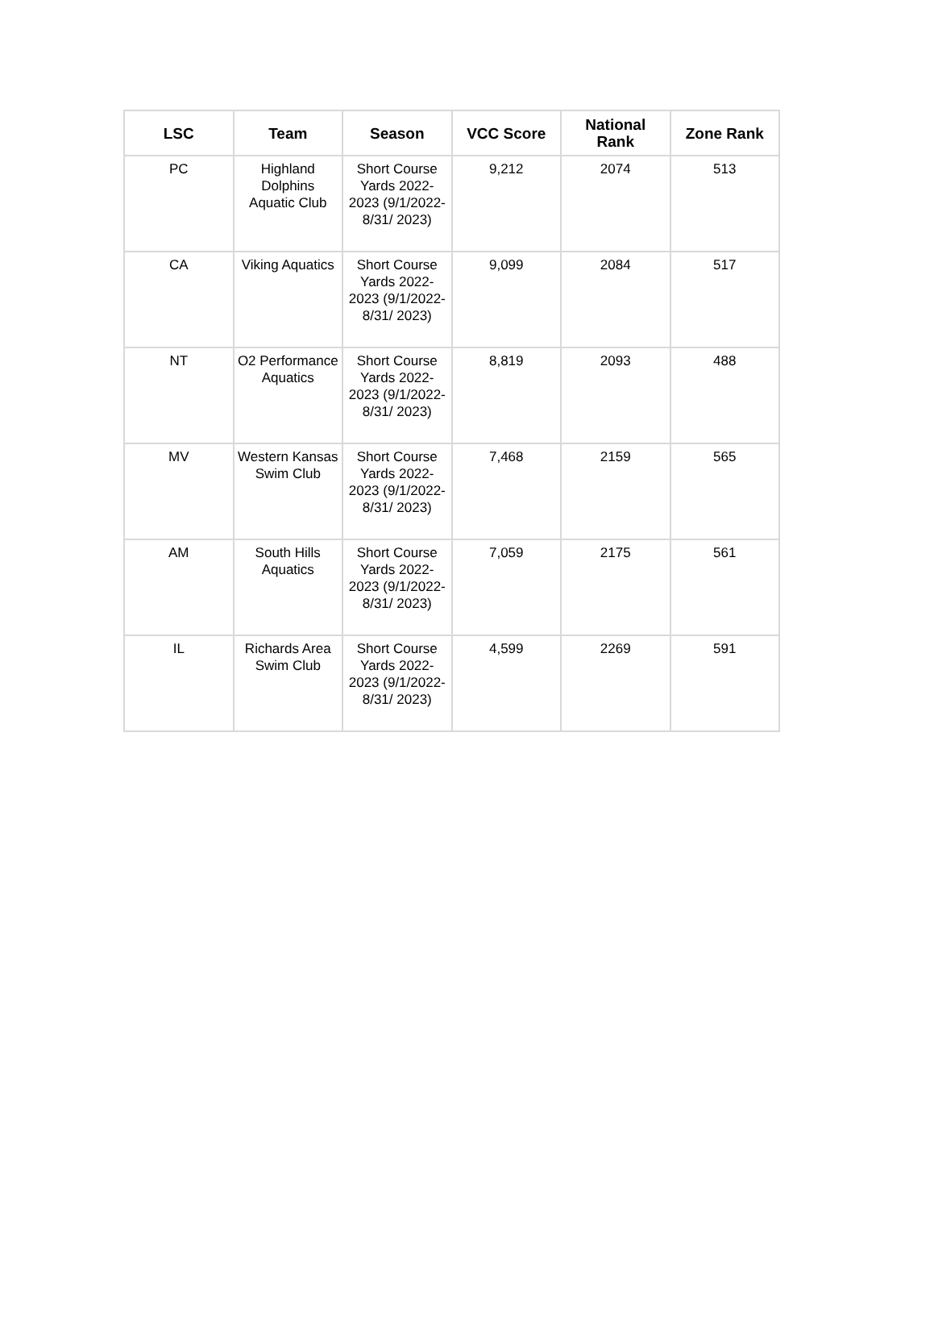| LSC | Team | Season | VCC Score | National Rank | Zone Rank |
| --- | --- | --- | --- | --- | --- |
| PC | Highland Dolphins Aquatic Club | Short Course Yards 2022-2023 (9/1/2022-8/31/ 2023) | 9,212 | 2074 | 513 |
| CA | Viking Aquatics | Short Course Yards 2022-2023 (9/1/2022-8/31/ 2023) | 9,099 | 2084 | 517 |
| NT | O2 Performance Aquatics | Short Course Yards 2022-2023 (9/1/2022-8/31/ 2023) | 8,819 | 2093 | 488 |
| MV | Western Kansas Swim Club | Short Course Yards 2022-2023 (9/1/2022-8/31/ 2023) | 7,468 | 2159 | 565 |
| AM | South Hills Aquatics | Short Course Yards 2022-2023 (9/1/2022-8/31/ 2023) | 7,059 | 2175 | 561 |
| IL | Richards Area Swim Club | Short Course Yards 2022-2023 (9/1/2022-8/31/ 2023) | 4,599 | 2269 | 591 |